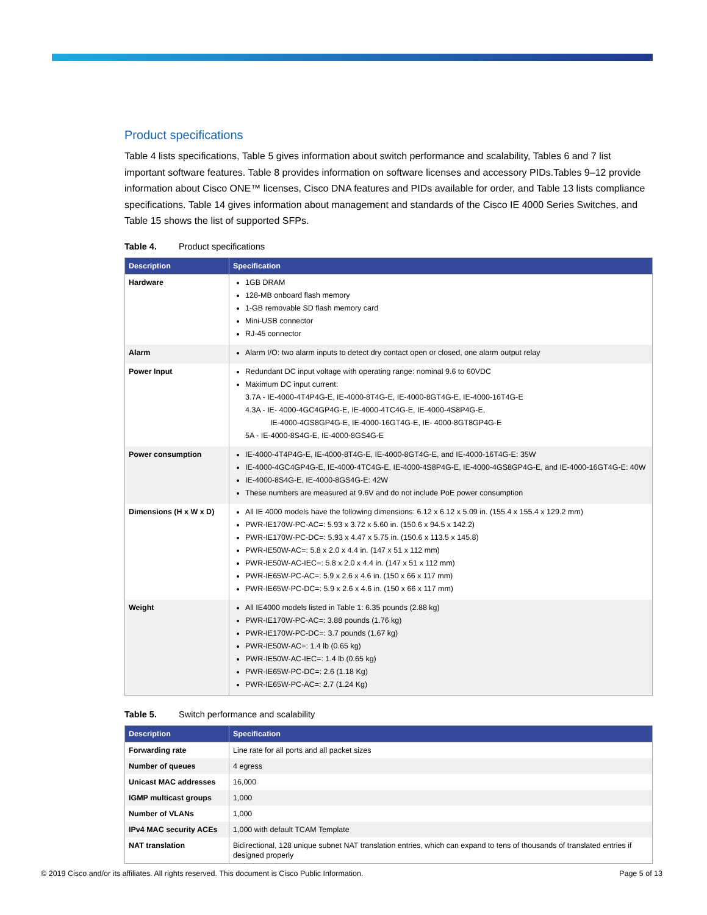Product specifications
Table 4 lists specifications, Table 5 gives information about switch performance and scalability, Tables 6 and 7 list important software features. Table 8 provides information on software licenses and accessory PIDs.Tables 9–12 provide information about Cisco ONE™ licenses, Cisco DNA features and PIDs available for order, and Table 13 lists compliance specifications. Table 14 gives information about management and standards of the Cisco IE 4000 Series Switches, and Table 15 shows the list of supported SFPs.
Table 4. Product specifications
| Description | Specification |
| --- | --- |
| Hardware | 1GB DRAM 128-MB onboard flash memory 1-GB removable SD flash memory card Mini-USB connector RJ-45 connector |
| Alarm | Alarm I/O: two alarm inputs to detect dry contact open or closed, one alarm output relay |
| Power Input | Redundant DC input voltage with operating range: nominal 9.6 to 60VDC Maximum DC input current: 3.7A - IE-4000-4T4P4G-E, IE-4000-8T4G-E, IE-4000-8GT4G-E, IE-4000-16T4G-E 4.3A - IE- 4000-4GC4GP4G-E, IE-4000-4TC4G-E, IE-4000-4S8P4G-E, IE-4000-4GS8GP4G-E, IE-4000-16GT4G-E, IE- 4000-8GT8GP4G-E 5A - IE-4000-8S4G-E, IE-4000-8GS4G-E |
| Power consumption | IE-4000-4T4P4G-E, IE-4000-8T4G-E, IE-4000-8GT4G-E, and IE-4000-16T4G-E: 35W IE-4000-4GC4GP4G-E, IE-4000-4TC4G-E, IE-4000-4S8P4G-E, IE-4000-4GS8GP4G-E, and IE-4000-16GT4G-E: 40W IE-4000-8S4G-E, IE-4000-8GS4G-E: 42W These numbers are measured at 9.6V and do not include PoE power consumption |
| Dimensions (H x W x D) | All IE 4000 models have the following dimensions: 6.12 x 6.12 x 5.09 in. (155.4 x 155.4 x 129.2 mm) PWR-IE170W-PC-AC=: 5.93 x 3.72 x 5.60 in. (150.6 x 94.5 x 142.2) PWR-IE170W-PC-DC=: 5.93 x 4.47 x 5.75 in. (150.6 x 113.5 x 145.8) PWR-IE50W-AC=: 5.8 x 2.0 x 4.4 in. (147 x 51 x 112 mm) PWR-IE50W-AC-IEC=: 5.8 x 2.0 x 4.4 in. (147 x 51 x 112 mm) PWR-IE65W-PC-AC=: 5.9 x 2.6 x 4.6 in. (150 x 66 x 117 mm) PWR-IE65W-PC-DC=: 5.9 x 2.6 x 4.6 in. (150 x 66 x 117 mm) |
| Weight | All IE4000 models listed in Table 1: 6.35 pounds (2.88 kg) PWR-IE170W-PC-AC=: 3.88 pounds (1.76 kg) PWR-IE170W-PC-DC=: 3.7 pounds (1.67 kg) PWR-IE50W-AC=: 1.4 lb (0.65 kg) PWR-IE50W-AC-IEC=: 1.4 lb (0.65 kg) PWR-IE65W-PC-DC=: 2.6 (1.18 Kg) PWR-IE65W-PC-AC=: 2.7 (1.24 Kg) |
Table 5. Switch performance and scalability
| Description | Specification |
| --- | --- |
| Forwarding rate | Line rate for all ports and all packet sizes |
| Number of queues | 4 egress |
| Unicast MAC addresses | 16,000 |
| IGMP multicast groups | 1,000 |
| Number of VLANs | 1,000 |
| IPv4 MAC security ACEs | 1,000 with default TCAM Template |
| NAT translation | Bidirectional, 128 unique subnet NAT translation entries, which can expand to tens of thousands of translated entries if designed properly |
© 2019 Cisco and/or its affiliates. All rights reserved. This document is Cisco Public Information. Page 5 of 13